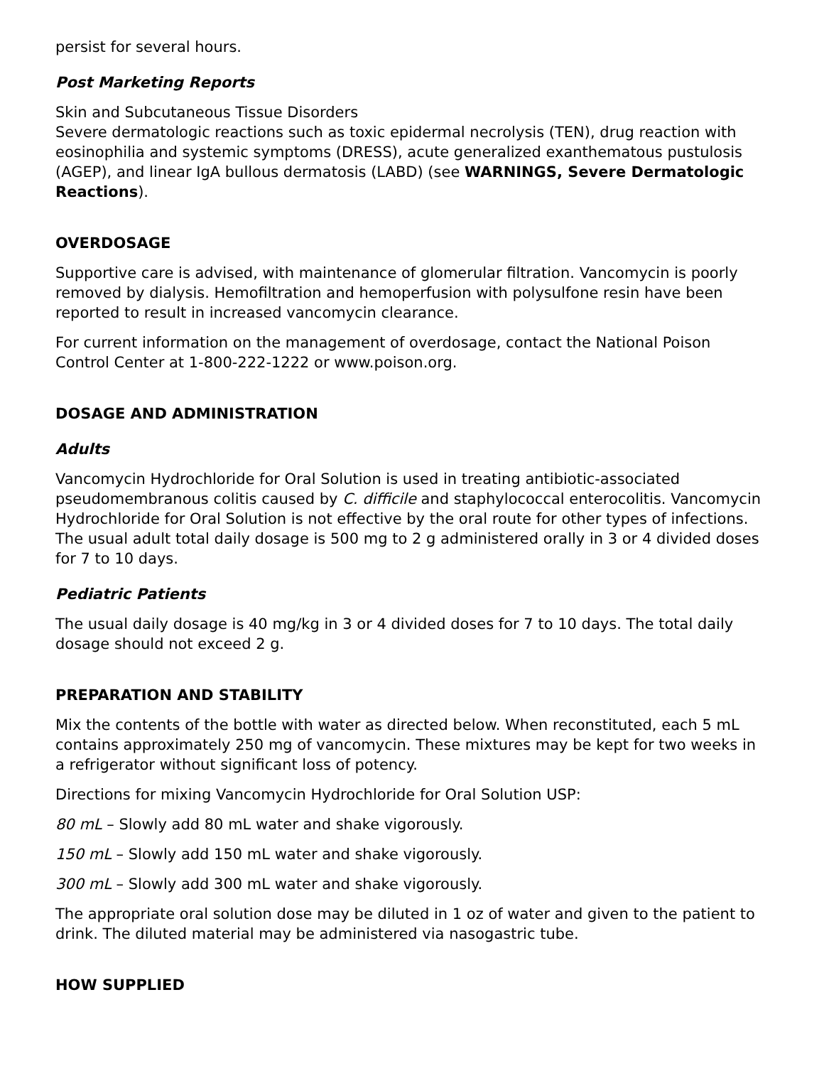persist for several hours.
Post Marketing Reports
Skin and Subcutaneous Tissue Disorders
Severe dermatologic reactions such as toxic epidermal necrolysis (TEN), drug reaction with eosinophilia and systemic symptoms (DRESS), acute generalized exanthematous pustulosis (AGEP), and linear IgA bullous dermatosis (LABD) (see WARNINGS, Severe Dermatologic Reactions).
OVERDOSAGE
Supportive care is advised, with maintenance of glomerular filtration. Vancomycin is poorly removed by dialysis. Hemofiltration and hemoperfusion with polysulfone resin have been reported to result in increased vancomycin clearance.
For current information on the management of overdosage, contact the National Poison Control Center at 1-800-222-1222 or www.poison.org.
DOSAGE AND ADMINISTRATION
Adults
Vancomycin Hydrochloride for Oral Solution is used in treating antibiotic-associated pseudomembranous colitis caused by C. difficile and staphylococcal enterocolitis. Vancomycin Hydrochloride for Oral Solution is not effective by the oral route for other types of infections. The usual adult total daily dosage is 500 mg to 2 g administered orally in 3 or 4 divided doses for 7 to 10 days.
Pediatric Patients
The usual daily dosage is 40 mg/kg in 3 or 4 divided doses for 7 to 10 days. The total daily dosage should not exceed 2 g.
PREPARATION AND STABILITY
Mix the contents of the bottle with water as directed below. When reconstituted, each 5 mL contains approximately 250 mg of vancomycin. These mixtures may be kept for two weeks in a refrigerator without significant loss of potency.
Directions for mixing Vancomycin Hydrochloride for Oral Solution USP:
80 mL – Slowly add 80 mL water and shake vigorously.
150 mL – Slowly add 150 mL water and shake vigorously.
300 mL – Slowly add 300 mL water and shake vigorously.
The appropriate oral solution dose may be diluted in 1 oz of water and given to the patient to drink. The diluted material may be administered via nasogastric tube.
HOW SUPPLIED